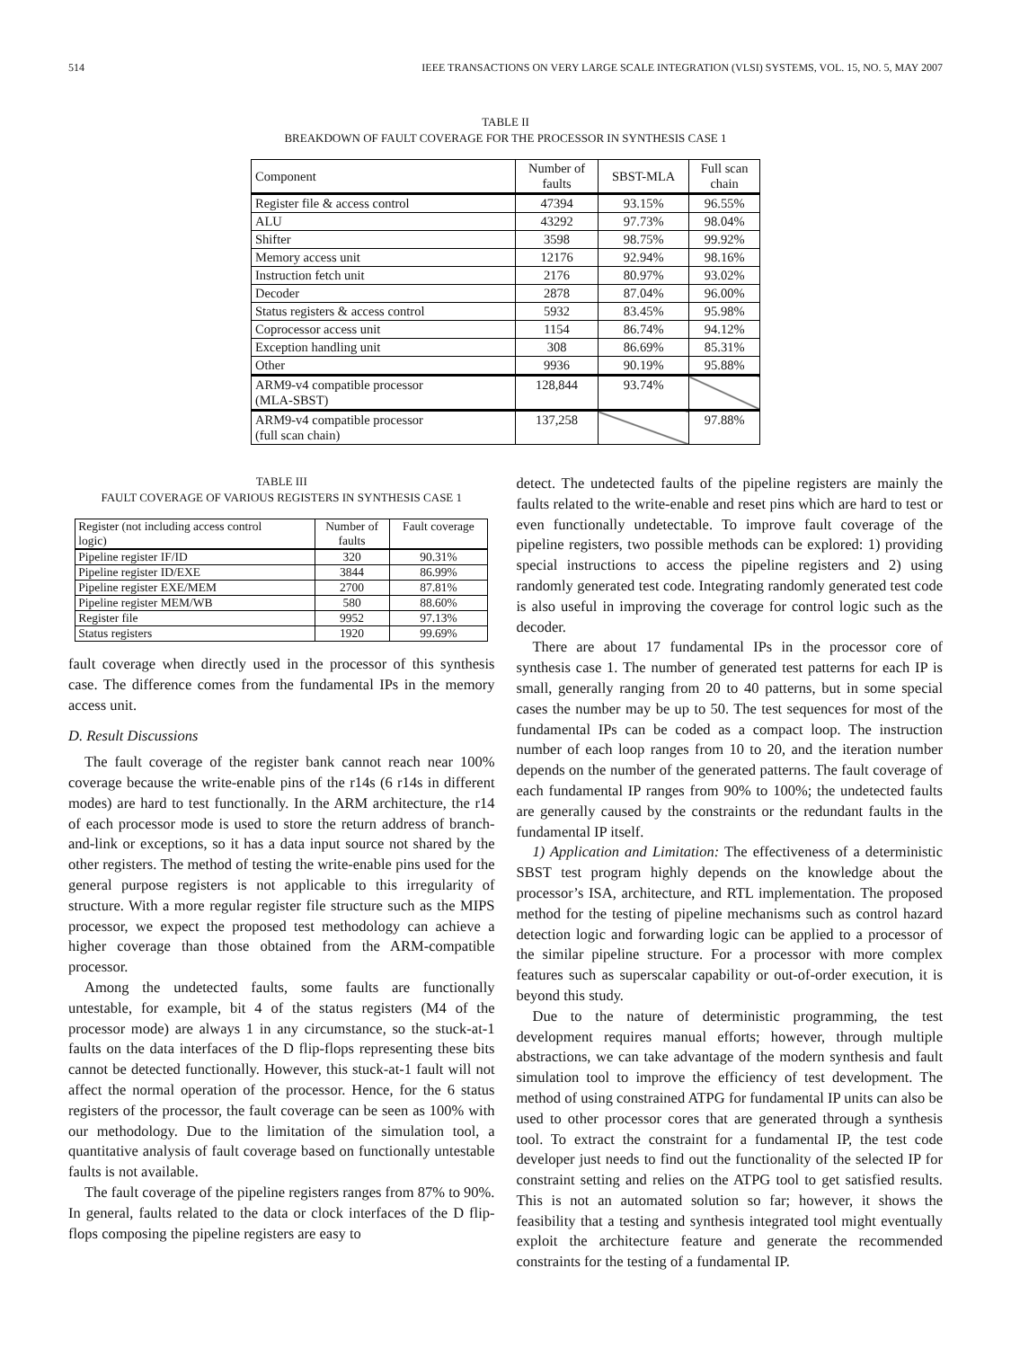514 IEEE TRANSACTIONS ON VERY LARGE SCALE INTEGRATION (VLSI) SYSTEMS, VOL. 15, NO. 5, MAY 2007
TABLE II
BREAKDOWN OF FAULT COVERAGE FOR THE PROCESSOR IN SYNTHESIS CASE 1
| Component | Number of faults | SBST-MLA | Full scan chain |
| Register file & access control | 47394 | 93.15% | 96.55% |
| ALU | 43292 | 97.73% | 98.04% |
| Shifter | 3598 | 98.75% | 99.92% |
| Memory access unit | 12176 | 92.94% | 98.16% |
| Instruction fetch unit | 2176 | 80.97% | 93.02% |
| Decoder | 2878 | 87.04% | 96.00% |
| Status registers & access control | 5932 | 83.45% | 95.98% |
| Coprocessor access unit | 1154 | 86.74% | 94.12% |
| Exception handling unit | 308 | 86.69% | 85.31% |
| Other | 9936 | 90.19% | 95.88% |
| ARM9-v4 compatible processor (MLA-SBST) | 128,844 | 93.74% | |
| ARM9-v4 compatible processor (full scan chain) | 137,258 | | 97.88% |
TABLE III
FAULT COVERAGE OF VARIOUS REGISTERS IN SYNTHESIS CASE 1
| Register (not including access control logic) | Number of faults | Fault coverage |
| Pipeline register IF/ID | 320 | 90.31% |
| Pipeline register ID/EXE | 3844 | 86.99% |
| Pipeline register EXE/MEM | 2700 | 87.81% |
| Pipeline register MEM/WB | 580 | 88.60% |
| Register file | 9952 | 97.13% |
| Status registers | 1920 | 99.69% |
fault coverage when directly used in the processor of this synthesis case. The difference comes from the fundamental IPs in the memory access unit.
D. Result Discussions
The fault coverage of the register bank cannot reach near 100% coverage because the write-enable pins of the r14s (6 r14s in different modes) are hard to test functionally. In the ARM architecture, the r14 of each processor mode is used to store the return address of branch-and-link or exceptions, so it has a data input source not shared by the other registers. The method of testing the write-enable pins used for the general purpose registers is not applicable to this irregularity of structure. With a more regular register file structure such as the MIPS processor, we expect the proposed test methodology can achieve a higher coverage than those obtained from the ARM-compatible processor.
Among the undetected faults, some faults are functionally untestable, for example, bit 4 of the status registers (M4 of the processor mode) are always 1 in any circumstance, so the stuck-at-1 faults on the data interfaces of the D flip-flops representing these bits cannot be detected functionally. However, this stuck-at-1 fault will not affect the normal operation of the processor. Hence, for the 6 status registers of the processor, the fault coverage can be seen as 100% with our methodology. Due to the limitation of the simulation tool, a quantitative analysis of fault coverage based on functionally untestable faults is not available.
The fault coverage of the pipeline registers ranges from 87% to 90%. In general, faults related to the data or clock interfaces of the D flip-flops composing the pipeline registers are easy to
detect. The undetected faults of the pipeline registers are mainly the faults related to the write-enable and reset pins which are hard to test or even functionally undetectable. To improve fault coverage of the pipeline registers, two possible methods can be explored: 1) providing special instructions to access the pipeline registers and 2) using randomly generated test code. Integrating randomly generated test code is also useful in improving the coverage for control logic such as the decoder.
There are about 17 fundamental IPs in the processor core of synthesis case 1. The number of generated test patterns for each IP is small, generally ranging from 20 to 40 patterns, but in some special cases the number may be up to 50. The test sequences for most of the fundamental IPs can be coded as a compact loop. The instruction number of each loop ranges from 10 to 20, and the iteration number depends on the number of the generated patterns. The fault coverage of each fundamental IP ranges from 90% to 100%; the undetected faults are generally caused by the constraints or the redundant faults in the fundamental IP itself.
1) Application and Limitation: The effectiveness of a deterministic SBST test program highly depends on the knowledge about the processor’s ISA, architecture, and RTL implementation. The proposed method for the testing of pipeline mechanisms such as control hazard detection logic and forwarding logic can be applied to a processor of the similar pipeline structure. For a processor with more complex features such as superscalar capability or out-of-order execution, it is beyond this study.
Due to the nature of deterministic programming, the test development requires manual efforts; however, through multiple abstractions, we can take advantage of the modern synthesis and fault simulation tool to improve the efficiency of test development. The method of using constrained ATPG for fundamental IP units can also be used to other processor cores that are generated through a synthesis tool. To extract the constraint for a fundamental IP, the test code developer just needs to find out the functionality of the selected IP for constraint setting and relies on the ATPG tool to get satisfied results. This is not an automated solution so far; however, it shows the feasibility that a testing and synthesis integrated tool might eventually exploit the architecture feature and generate the recommended constraints for the testing of a fundamental IP.